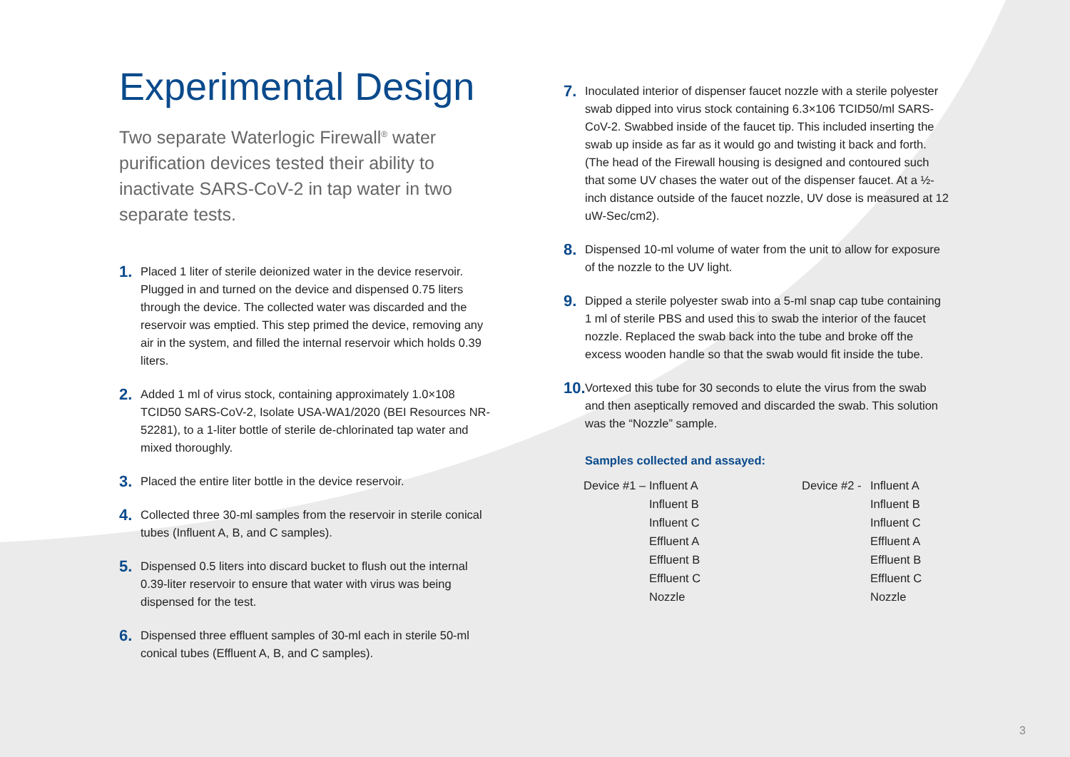Experimental Design
Two separate Waterlogic Firewall<sup>®</sup> water purification devices tested their ability to inactivate SARS-CoV-2 in tap water in two separate tests.
1. Placed 1 liter of sterile deionized water in the device reservoir. Plugged in and turned on the device and dispensed 0.75 liters through the device. The collected water was discarded and the reservoir was emptied. This step primed the device, removing any air in the system, and filled the internal reservoir which holds 0.39 liters.
2. Added 1 ml of virus stock, containing approximately 1.0×108 TCID50 SARS-CoV-2, Isolate USA-WA1/2020 (BEI Resources NR-52281), to a 1-liter bottle of sterile de-chlorinated tap water and mixed thoroughly.
3. Placed the entire liter bottle in the device reservoir.
4. Collected three 30-ml samples from the reservoir in sterile conical tubes (Influent A, B, and C samples).
5. Dispensed 0.5 liters into discard bucket to flush out the internal 0.39-liter reservoir to ensure that water with virus was being dispensed for the test.
6. Dispensed three effluent samples of 30-ml each in sterile 50-ml conical tubes (Effluent A, B, and C samples).
7. Inoculated interior of dispenser faucet nozzle with a sterile polyester swab dipped into virus stock containing 6.3×106 TCID50/ml SARS-CoV-2. Swabbed inside of the faucet tip. This included inserting the swab up inside as far as it would go and twisting it back and forth. (The head of the Firewall housing is designed and contoured such that some UV chases the water out of the dispenser faucet. At a ½-inch distance outside of the faucet nozzle, UV dose is measured at 12 uW-Sec/cm2).
8. Dispensed 10-ml volume of water from the unit to allow for exposure of the nozzle to the UV light.
9. Dipped a sterile polyester swab into a 5-ml snap cap tube containing 1 ml of sterile PBS and used this to swab the interior of the faucet nozzle. Replaced the swab back into the tube and broke off the excess wooden handle so that the swab would fit inside the tube.
10. Vortexed this tube for 30 seconds to elute the virus from the swab and then aseptically removed and discarded the swab. This solution was the “Nozzle” sample.
Samples collected and assayed:
| Device #1 – | Influent A | Device #2 - | Influent A |
| | Influent B | | Influent B |
| | Influent C | | Influent C |
| | Effluent A | | Effluent A |
| | Effluent B | | Effluent B |
| | Effluent C | | Effluent C |
| | Nozzle | | Nozzle |
3